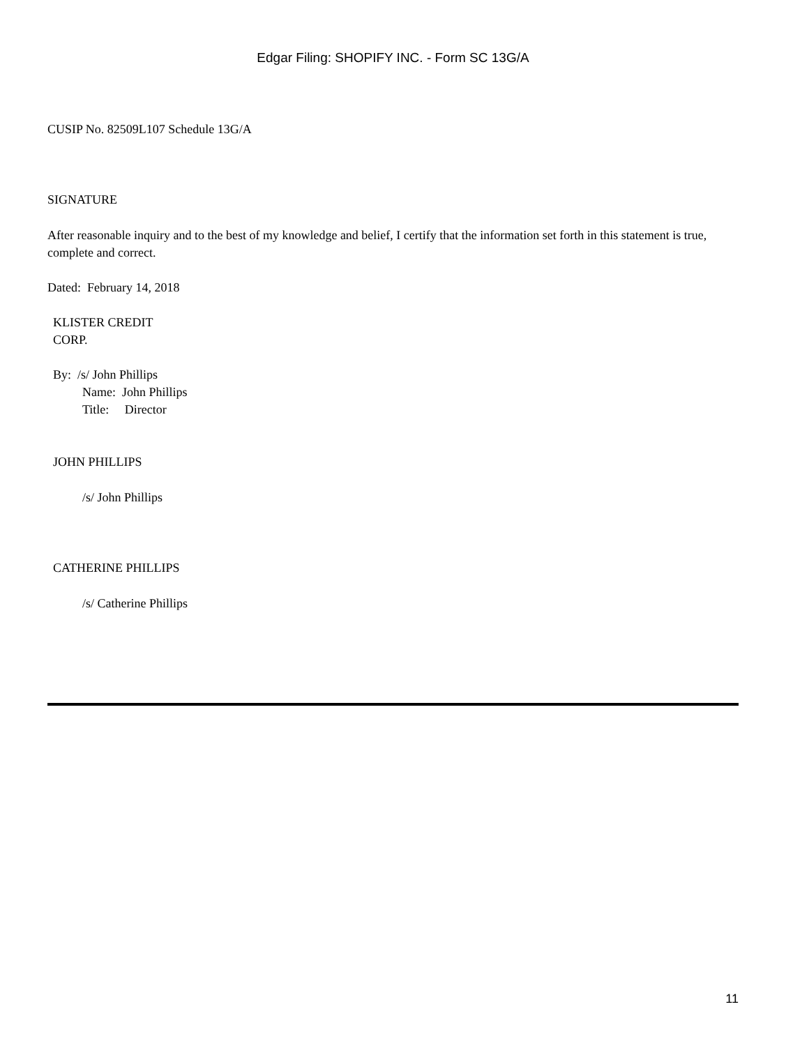Edgar Filing: SHOPIFY INC. - Form SC 13G/A
CUSIP No. 82509L107 Schedule 13G/A
SIGNATURE
After reasonable inquiry and to the best of my knowledge and belief, I certify that the information set forth in this statement is true, complete and correct.
Dated: February 14, 2018
KLISTER CREDIT
CORP.
By: /s/ John Phillips
Name: John Phillips
Title: Director
JOHN PHILLIPS
/s/ John Phillips
CATHERINE PHILLIPS
/s/ Catherine Phillips
11